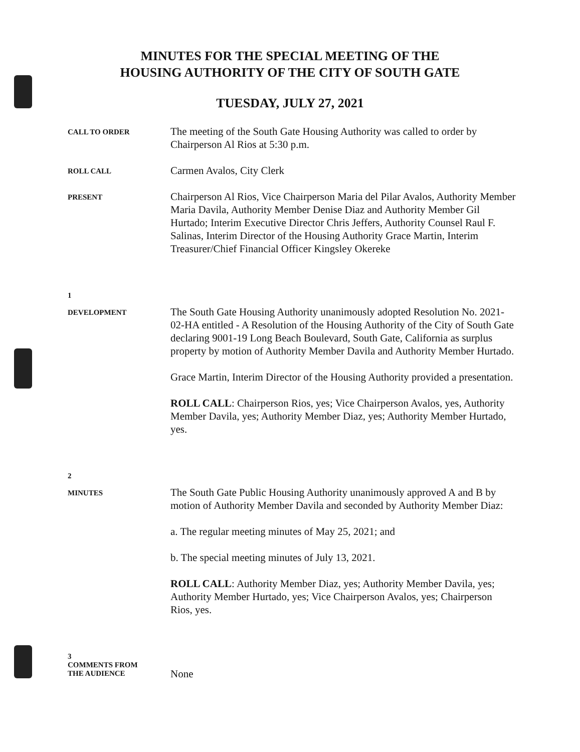MINUTES FOR THE SPECIAL MEETING OF THE
HOUSING AUTHORITY OF THE CITY OF SOUTH GATE
TUESDAY, JULY 27, 2021
CALL TO ORDER
The meeting of the South Gate Housing Authority was called to order by Chairperson Al Rios at 5:30 p.m.
ROLL CALL
Carmen Avalos, City Clerk
PRESENT
Chairperson Al Rios, Vice Chairperson Maria del Pilar Avalos, Authority Member Maria Davila, Authority Member Denise Diaz and Authority Member Gil Hurtado; Interim Executive Director Chris Jeffers, Authority Counsel Raul F. Salinas, Interim Director of the Housing Authority Grace Martin, Interim Treasurer/Chief Financial Officer Kingsley Okereke
1
DEVELOPMENT
The South Gate Housing Authority unanimously adopted Resolution No. 2021-02-HA entitled - A Resolution of the Housing Authority of the City of South Gate declaring 9001-19 Long Beach Boulevard, South Gate, California as surplus property by motion of Authority Member Davila and Authority Member Hurtado.
Grace Martin, Interim Director of the Housing Authority provided a presentation.
ROLL CALL: Chairperson Rios, yes; Vice Chairperson Avalos, yes, Authority Member Davila, yes; Authority Member Diaz, yes; Authority Member Hurtado, yes.
2
MINUTES
The South Gate Public Housing Authority unanimously approved A and B by motion of Authority Member Davila and seconded by Authority Member Diaz:
a. The regular meeting minutes of May 25, 2021; and
b. The special meeting minutes of July 13, 2021.
ROLL CALL: Authority Member Diaz, yes; Authority Member Davila, yes; Authority Member Hurtado, yes; Vice Chairperson Avalos, yes; Chairperson Rios, yes.
3
COMMENTS FROM
THE AUDIENCE
None